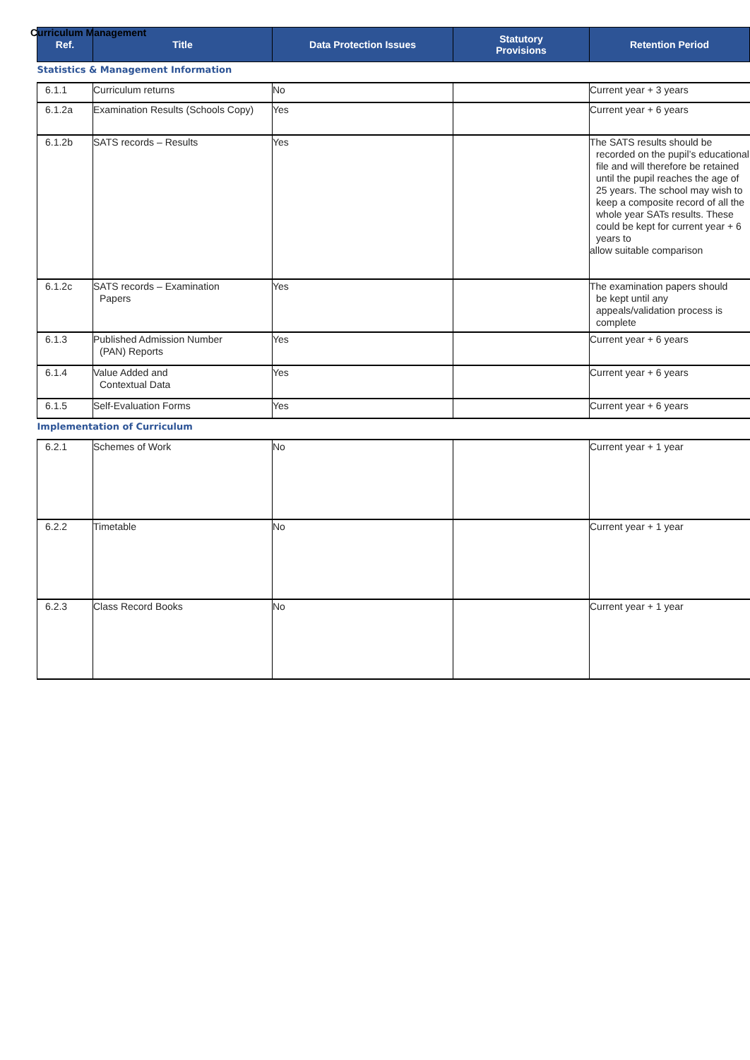Curriculum Management
| Ref. | Title | Data Protection Issues | Statutory Provisions | Retention Period |
| --- | --- | --- | --- | --- |
| Statistics & Management Information | | | | |
| 6.1.1 | Curriculum returns | No | | Current year + 3 years |
| 6.1.2a | Examination Results (Schools Copy) | Yes | | Current year + 6 years |
| 6.1.2b | SATS records – Results | Yes | | The SATS results should be recorded on the pupil’s educational file and will therefore be retained until the pupil reaches the age of 25 years. The school may wish to keep a composite record of all the whole year SATs results. These could be kept for current year + 6 years to allow suitable comparison |
| 6.1.2c | SATS records – Examination Papers | Yes | | The examination papers should be kept until any appeals/validation process is complete |
| 6.1.3 | Published Admission Number (PAN) Reports | Yes | | Current year + 6 years |
| 6.1.4 | Value Added and Contextual Data | Yes | | Current year + 6 years |
| 6.1.5 | Self-Evaluation Forms | Yes | | Current year + 6 years |
| Implementation of Curriculum | | | | |
| 6.2.1 | Schemes of Work | No | | Current year + 1 year |
| 6.2.2 | Timetable | No | | Current year + 1 year |
| 6.2.3 | Class Record Books | No | | Current year + 1 year |